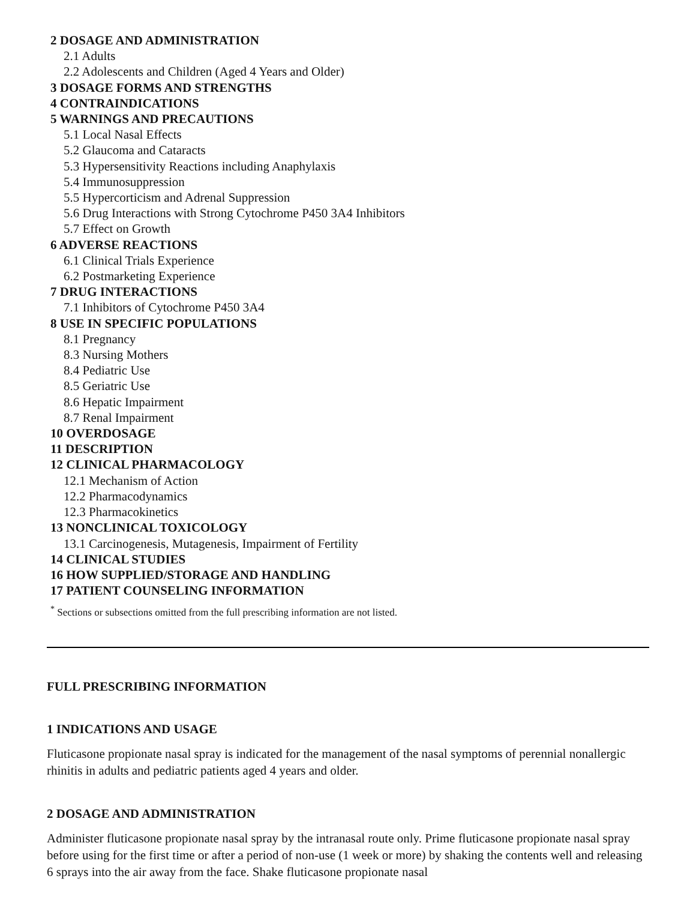2 DOSAGE AND ADMINISTRATION
2.1 Adults
2.2 Adolescents and Children (Aged 4 Years and Older)
3 DOSAGE FORMS AND STRENGTHS
4 CONTRAINDICATIONS
5 WARNINGS AND PRECAUTIONS
5.1 Local Nasal Effects
5.2 Glaucoma and Cataracts
5.3 Hypersensitivity Reactions including Anaphylaxis
5.4 Immunosuppression
5.5 Hypercorticism and Adrenal Suppression
5.6 Drug Interactions with Strong Cytochrome P450 3A4 Inhibitors
5.7 Effect on Growth
6 ADVERSE REACTIONS
6.1 Clinical Trials Experience
6.2 Postmarketing Experience
7 DRUG INTERACTIONS
7.1 Inhibitors of Cytochrome P450 3A4
8 USE IN SPECIFIC POPULATIONS
8.1 Pregnancy
8.3 Nursing Mothers
8.4 Pediatric Use
8.5 Geriatric Use
8.6 Hepatic Impairment
8.7 Renal Impairment
10 OVERDOSAGE
11 DESCRIPTION
12 CLINICAL PHARMACOLOGY
12.1 Mechanism of Action
12.2 Pharmacodynamics
12.3 Pharmacokinetics
13 NONCLINICAL TOXICOLOGY
13.1 Carcinogenesis, Mutagenesis, Impairment of Fertility
14 CLINICAL STUDIES
16 HOW SUPPLIED/STORAGE AND HANDLING
17 PATIENT COUNSELING INFORMATION
<sup>*</sup> Sections or subsections omitted from the full prescribing information are not listed.
FULL PRESCRIBING INFORMATION
1 INDICATIONS AND USAGE
Fluticasone propionate nasal spray is indicated for the management of the nasal symptoms of perennial nonallergic rhinitis in adults and pediatric patients aged 4 years and older.
2 DOSAGE AND ADMINISTRATION
Administer fluticasone propionate nasal spray by the intranasal route only. Prime fluticasone propionate nasal spray before using for the first time or after a period of non-use (1 week or more) by shaking the contents well and releasing 6 sprays into the air away from the face. Shake fluticasone propionate nasal